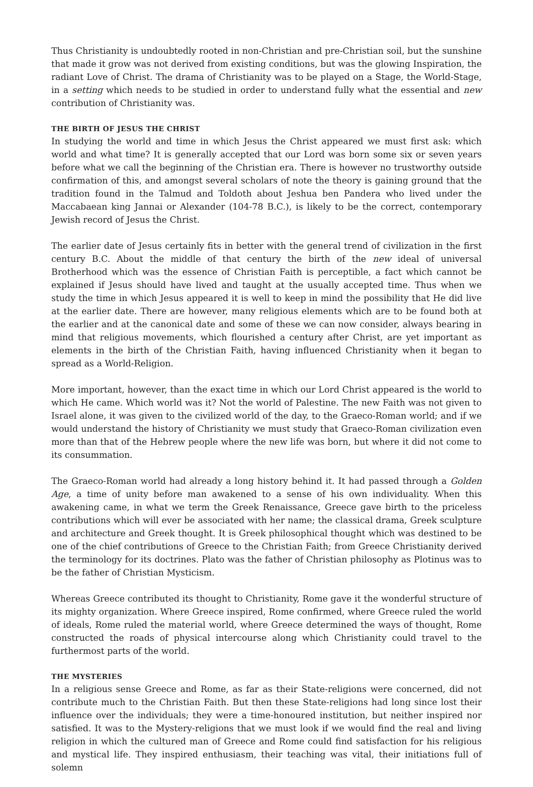Thus Christianity is undoubtedly rooted in non-Christian and pre-Christian soil, but the sunshine that made it grow was not derived from existing conditions, but was the glowing Inspiration, the radiant Love of Christ. The drama of Christianity was to be played on a Stage, the World-Stage, in a setting which needs to be studied in order to understand fully what the essential and new contribution of Christianity was.
THE BIRTH OF JESUS THE CHRIST
In studying the world and time in which Jesus the Christ appeared we must first ask: which world and what time? It is generally accepted that our Lord was born some six or seven years before what we call the beginning of the Christian era. There is however no trustworthy outside confirmation of this, and amongst several scholars of note the theory is gaining ground that the tradition found in the Talmud and Toldoth about Jeshua ben Pandera who lived under the Maccabaean king Jannai or Alexander (104-78 B.C.), is likely to be the correct, contemporary Jewish record of Jesus the Christ.
The earlier date of Jesus certainly fits in better with the general trend of civilization in the first century B.C. About the middle of that century the birth of the new ideal of universal Brotherhood which was the essence of Christian Faith is perceptible, a fact which cannot be explained if Jesus should have lived and taught at the usually accepted time. Thus when we study the time in which Jesus appeared it is well to keep in mind the possibility that He did live at the earlier date. There are however, many religious elements which are to be found both at the earlier and at the canonical date and some of these we can now consider, always bearing in mind that religious movements, which flourished a century after Christ, are yet important as elements in the birth of the Christian Faith, having influenced Christianity when it began to spread as a World-Religion.
More important, however, than the exact time in which our Lord Christ appeared is the world to which He came. Which world was it? Not the world of Palestine. The new Faith was not given to Israel alone, it was given to the civilized world of the day, to the Graeco-Roman world; and if we would understand the history of Christianity we must study that Graeco-Roman civilization even more than that of the Hebrew people where the new life was born, but where it did not come to its consummation.
The Graeco-Roman world had already a long history behind it. It had passed through a Golden Age, a time of unity before man awakened to a sense of his own individuality. When this awakening came, in what we term the Greek Renaissance, Greece gave birth to the priceless contributions which will ever be associated with her name; the classical drama, Greek sculpture and architecture and Greek thought. It is Greek philosophical thought which was destined to be one of the chief contributions of Greece to the Christian Faith; from Greece Christianity derived the terminology for its doctrines. Plato was the father of Christian philosophy as Plotinus was to be the father of Christian Mysticism.
Whereas Greece contributed its thought to Christianity, Rome gave it the wonderful structure of its mighty organization. Where Greece inspired, Rome confirmed, where Greece ruled the world of ideals, Rome ruled the material world, where Greece determined the ways of thought, Rome constructed the roads of physical intercourse along which Christianity could travel to the furthermost parts of the world.
THE MYSTERIES
In a religious sense Greece and Rome, as far as their State-religions were concerned, did not contribute much to the Christian Faith. But then these State-religions had long since lost their influence over the individuals; they were a time-honoured institution, but neither inspired nor satisfied. It was to the Mystery-religions that we must look if we would find the real and living religion in which the cultured man of Greece and Rome could find satisfaction for his religious and mystical life. They inspired enthusiasm, their teaching was vital, their initiations full of solemn